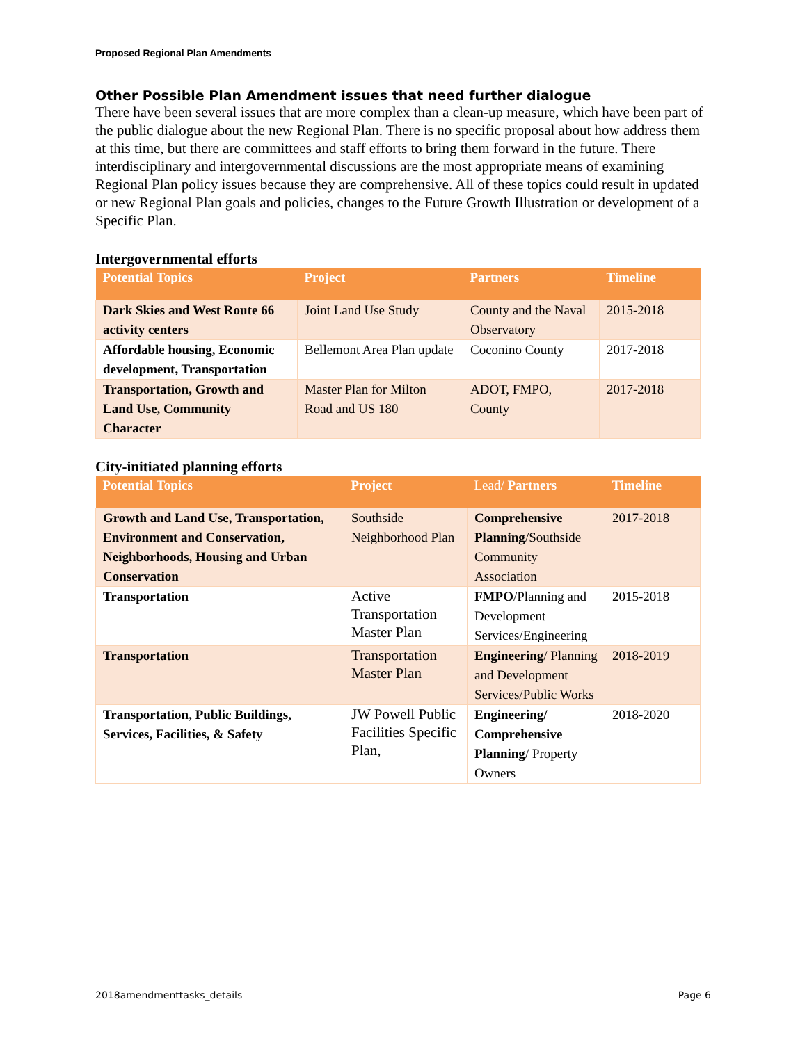Proposed Regional Plan Amendments
Other Possible Plan Amendment issues that need further dialogue
There have been several issues that are more complex than a clean-up measure, which have been part of the public dialogue about the new Regional Plan. There is no specific proposal about how address them at this time, but there are committees and staff efforts to bring them forward in the future. There interdisciplinary and intergovernmental discussions are the most appropriate means of examining Regional Plan policy issues because they are comprehensive. All of these topics could result in updated or new Regional Plan goals and policies, changes to the Future Growth Illustration or development of a Specific Plan.
Intergovernmental efforts
| Potential Topics | Project | Partners | Timeline |
| --- | --- | --- | --- |
| Dark Skies and West Route 66 activity centers | Joint Land Use Study | County and the Naval Observatory | 2015-2018 |
| Affordable housing, Economic development, Transportation | Bellemont Area Plan update | Coconino County | 2017-2018 |
| Transportation, Growth and Land Use, Community Character | Master Plan for Milton Road and US 180 | ADOT, FMPO, County | 2017-2018 |
City-initiated planning efforts
| Potential Topics | Project | Lead/ Partners | Timeline |
| --- | --- | --- | --- |
| Growth and Land Use, Transportation, Environment and Conservation, Neighborhoods, Housing and Urban Conservation | Southside Neighborhood Plan | Comprehensive Planning /Southside Community Association | 2017-2018 |
| Transportation | Active Transportation Master Plan | FMPO /Planning and Development Services/Engineering | 2015-2018 |
| Transportation | Transportation Master Plan | Engineering / Planning and Development Services/Public Works | 2018-2019 |
| Transportation, Public Buildings, Services, Facilities, & Safety | JW Powell Public Facilities Specific Plan, | Engineering/ Comprehensive Planning / Property Owners | 2018-2020 |
2018amendmenttasks_details Page 6